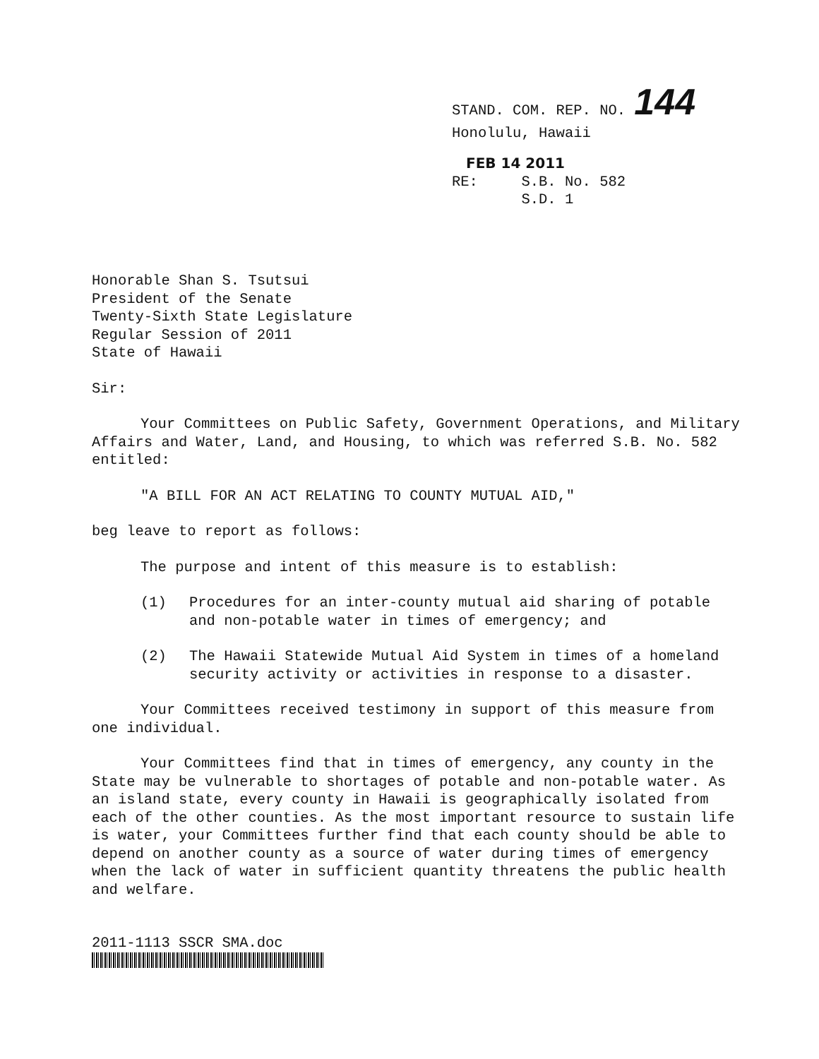STAND. COM. REP. NO. 144
Honolulu, Hawaii
FEB 14 2011
RE: S.B. No. 582
S.D. 1
Honorable Shan S. Tsutsui
President of the Senate
Twenty-Sixth State Legislature
Regular Session of 2011
State of Hawaii
Sir:
Your Committees on Public Safety, Government Operations, and Military Affairs and Water, Land, and Housing, to which was referred S.B. No. 582 entitled:
"A BILL FOR AN ACT RELATING TO COUNTY MUTUAL AID,"
beg leave to report as follows:
The purpose and intent of this measure is to establish:
(1) Procedures for an inter-county mutual aid sharing of potable and non-potable water in times of emergency; and
(2) The Hawaii Statewide Mutual Aid System in times of a homeland security activity or activities in response to a disaster.
Your Committees received testimony in support of this measure from one individual.
Your Committees find that in times of emergency, any county in the State may be vulnerable to shortages of potable and non-potable water. As an island state, every county in Hawaii is geographically isolated from each of the other counties. As the most important resource to sustain life is water, your Committees further find that each county should be able to depend on another county as a source of water during times of emergency when the lack of water in sufficient quantity threatens the public health and welfare.
2011-1113 SSCR SMA.doc